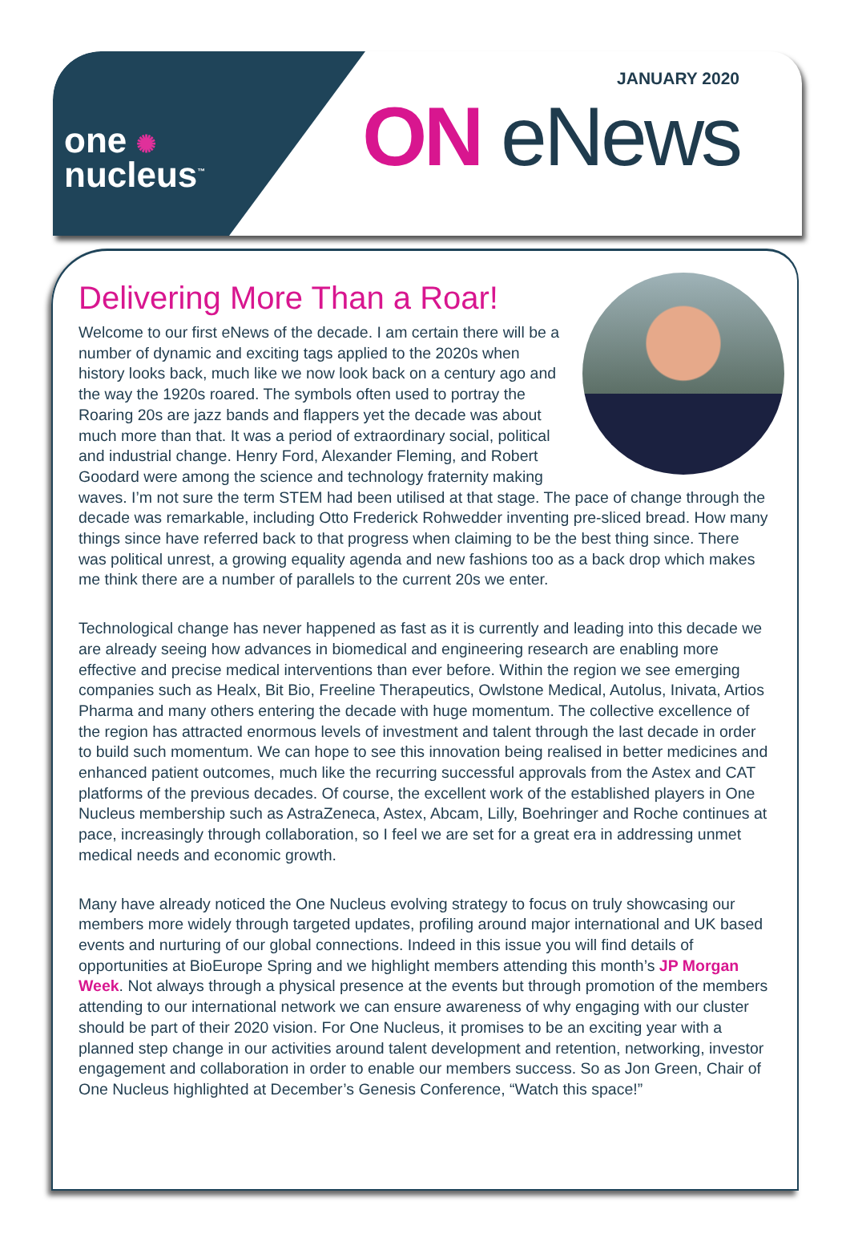one ✺
nucleus<sup>™</sup>
JANUARY 2020
ON eNews
Delivering More Than a Roar!
Welcome to our first eNews of the decade. I am certain there will be a number of dynamic and exciting tags applied to the 2020s when history looks back, much like we now look back on a century ago and the way the 1920s roared. The symbols often used to portray the Roaring 20s are jazz bands and flappers yet the decade was about much more than that. It was a period of extraordinary social, political and industrial change. Henry Ford, Alexander Fleming, and Robert Goodard were among the science and technology fraternity making waves. I’m not sure the term STEM had been utilised at that stage. The pace of change through the decade was remarkable, including Otto Frederick Rohwedder inventing pre-sliced bread. How many things since have referred back to that progress when claiming to be the best thing since. There was political unrest, a growing equality agenda and new fashions too as a back drop which makes me think there are a number of parallels to the current 20s we enter.
Technological change has never happened as fast as it is currently and leading into this decade we are already seeing how advances in biomedical and engineering research are enabling more effective and precise medical interventions than ever before. Within the region we see emerging companies such as Healx, Bit Bio, Freeline Therapeutics, Owlstone Medical, Autolus, Inivata, Artios Pharma and many others entering the decade with huge momentum. The collective excellence of the region has attracted enormous levels of investment and talent through the last decade in order to build such momentum. We can hope to see this innovation being realised in better medicines and enhanced patient outcomes, much like the recurring successful approvals from the Astex and CAT platforms of the previous decades. Of course, the excellent work of the established players in One Nucleus membership such as AstraZeneca, Astex, Abcam, Lilly, Boehringer and Roche continues at pace, increasingly through collaboration, so I feel we are set for a great era in addressing unmet medical needs and economic growth.
Many have already noticed the One Nucleus evolving strategy to focus on truly showcasing our members more widely through targeted updates, profiling around major international and UK based events and nurturing of our global connections. Indeed in this issue you will find details of opportunities at BioEurope Spring and we highlight members attending this month’s JP Morgan Week. Not always through a physical presence at the events but through promotion of the members attending to our international network we can ensure awareness of why engaging with our cluster should be part of their 2020 vision. For One Nucleus, it promises to be an exciting year with a planned step change in our activities around talent development and retention, networking, investor engagement and collaboration in order to enable our members success. So as Jon Green, Chair of One Nucleus highlighted at December’s Genesis Conference, “Watch this space!”